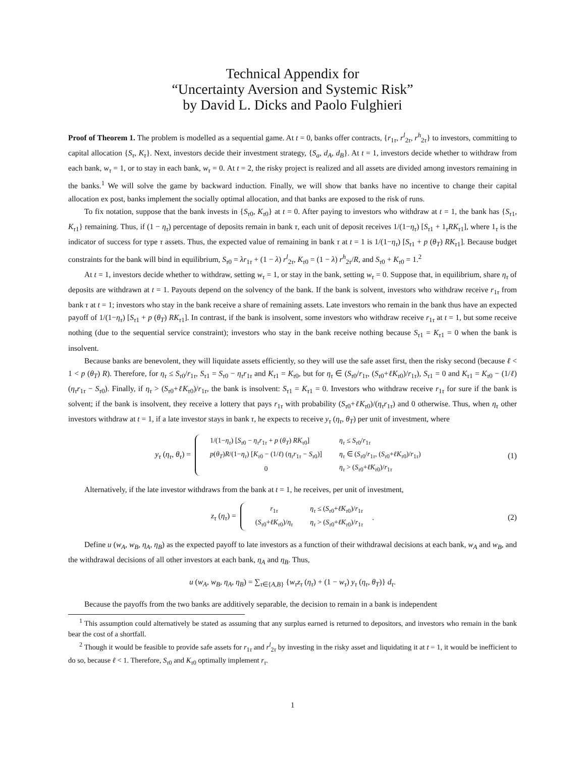Technical Appendix for
“Uncertainty Aversion and Systemic Risk”
by David L. Dicks and Paolo Fulghieri
Proof of Theorem 1. The problem is modelled as a sequential game. At t = 0, banks offer contracts, {r<sub>1τ</sub>, r<sup>l</sup><sub>2τ</sub>, r<sup>h</sup><sub>2τ</sub>} to investors, committing to capital allocation {S<sub>τ</sub>, K<sub>τ</sub>}. Next, investors decide their investment strategy, {S<sub>a</sub>, d<sub>A</sub>, d<sub>B</sub>}. At t = 1, investors decide whether to withdraw from each bank, w<sub>τ</sub> = 1, or to stay in each bank, w<sub>τ</sub> = 0. At t = 2, the risky project is realized and all assets are divided among investors remaining in the banks.<sup>1</sup> We will solve the game by backward induction. Finally, we will show that banks have no incentive to change their capital allocation ex post, banks implement the socially optimal allocation, and that banks are exposed to the risk of runs.
To fix notation, suppose that the bank invests in {S<sub>τ0</sub>, K<sub>τ0</sub>} at t = 0. After paying to investors who withdraw at t = 1, the bank has {S<sub>τ1</sub>, K<sub>τ1</sub>} remaining. Thus, if (1 − η<sub>τ</sub>) percentage of deposits remain in bank τ, each unit of deposit receives 1/(1−η<sub>τ</sub>) [S<sub>τ1</sub> + 1<sub>τ</sub>RK<sub>τ1</sub>], where 1<sub>τ</sub> is the indicator of success for type τ assets. Thus, the expected value of remaining in bank τ at t = 1 is 1/(1−η<sub>τ</sub>) [S<sub>τ1</sub> + p (θ<sub>T</sub>) RK<sub>τ1</sub>]. Because budget constraints for the bank will bind in equilibrium, S<sub>τ0</sub> = λr<sub>1τ</sub> + (1 − λ) r<sup>l</sup><sub>2τ</sub>, K<sub>τ0</sub> = (1 − λ) r<sup>h</sup><sub>2τ</sub>/R, and S<sub>τ0</sub> + K<sub>τ0</sub> = 1.<sup>2</sup>
At t = 1, investors decide whether to withdraw, setting w<sub>τ</sub> = 1, or stay in the bank, setting w<sub>τ</sub> = 0. Suppose that, in equilibrium, share η<sub>τ</sub> of deposits are withdrawn at t = 1. Payouts depend on the solvency of the bank. If the bank is solvent, investors who withdraw receive r<sub>1τ</sub> from bank τ at t = 1; investors who stay in the bank receive a share of remaining assets. Late investors who remain in the bank thus have an expected payoff of 1/(1−η<sub>τ</sub>) [S<sub>τ1</sub> + p (θ<sub>T</sub>) RK<sub>τ1</sub>]. In contrast, if the bank is insolvent, some investors who withdraw receive r<sub>1τ</sub> at t = 1, but some receive nothing (due to the sequential service constraint); investors who stay in the bank receive nothing because S<sub>τ1</sub> = K<sub>τ1</sub> = 0 when the bank is insolvent.
Because banks are benevolent, they will liquidate assets efficiently, so they will use the safe asset first, then the risky second (because ℓ < 1 < p (θ<sub>T</sub>) R). Therefore, for η<sub>τ</sub> ≤ S<sub>τ0</sub>/r<sub>1τ</sub>, S<sub>τ1</sub> = S<sub>τ0</sub> − η<sub>τ</sub>r<sub>1τ</sub> and K<sub>τ1</sub> = K<sub>τ0</sub>, but for η<sub>τ</sub> ∈ (S<sub>τ0</sub>/r<sub>1τ</sub>, (S<sub>τ0</sub>+ℓK<sub>τ0</sub>)/r<sub>1τ</sub>), S<sub>τ1</sub> = 0 and K<sub>τ1</sub> = K<sub>τ0</sub> − (1/ℓ) (η<sub>τ</sub>r<sub>1τ</sub> − S<sub>τ0</sub>). Finally, if η<sub>τ</sub> > (S<sub>τ0</sub>+ℓK<sub>τ0</sub>)/r<sub>1τ</sub>, the bank is insolvent: S<sub>τ1</sub> = K<sub>τ1</sub> = 0. Investors who withdraw receive r<sub>1τ</sub> for sure if the bank is solvent; if the bank is insolvent, they receive a lottery that pays r<sub>1τ</sub> with probability (S<sub>τ0</sub>+ℓK<sub>τ0</sub>)/(η<sub>τ</sub>r<sub>1τ</sub>) and 0 otherwise. Thus, when η<sub>τ</sub> other investors withdraw at t = 1, if a late investor stays in bank τ, he expects to receive y<sub>τ</sub> (η<sub>τ</sub>, θ<sub>T</sub>) per unit of investment, where
y<sub>τ</sub> (η<sub>τ</sub>, θ<sub>τ</sub>) =
| 1/(1− η<sub>τ</sub> ) [ S<sub>τ0</sub> − η<sub>τ</sub>r<sub>1τ</sub> + p ( θ<sub>T</sub> ) RK<sub>τ0</sub>] | η<sub>τ</sub> ≤ S<sub>τ0</sub>/ r<sub>1τ</sub> |
| p ( θ<sub>T</sub> ) R /(1− η<sub>τ</sub> ) [ K<sub>τ0</sub> − (1/ ℓ ) ( η<sub>τ</sub>r<sub>1τ</sub> − S<sub>τ0</sub>)] | η<sub>τ</sub> ∈ ( S<sub>τ0</sub>/ r<sub>1τ</sub>, ( S<sub>τ0</sub>+ ℓK<sub>τ0</sub>)/ r<sub>1τ</sub>) |
| 0 | η<sub>τ</sub> > ( S<sub>τ0</sub>+ ℓK<sub>τ0</sub>)/ r<sub>1τ</sub> |
(1)
Alternatively, if the late investor withdraws from the bank at t = 1, he receives, per unit of investment,
z<sub>τ</sub> (η<sub>τ</sub>) =
| r<sub>1τ</sub> | η<sub>τ</sub> ≤ ( S<sub>τ0</sub>+ ℓK<sub>τ0</sub>)/ r<sub>1τ</sub> |
| ( S<sub>τ0</sub>+ ℓK<sub>τ0</sub>)/ η<sub>τ</sub> | η<sub>τ</sub> > ( S<sub>τ0</sub>+ ℓK<sub>τ0</sub>)/ r<sub>1τ</sub> |
. (2)
Define u (w<sub>A</sub>, w<sub>B</sub>, η<sub>A</sub>, η<sub>B</sub>) as the expected payoff to late investors as a function of their withdrawal decisions at each bank, w<sub>A</sub> and w<sub>B</sub>, and the withdrawal decisions of all other investors at each bank, η<sub>A</sub> and η<sub>B</sub>. Thus,
u (w<sub>A</sub>, w<sub>B</sub>, η<sub>A</sub>, η<sub>B</sub>) = ∑<sub>τ∈{A,B}</sub> {w<sub>τ</sub>z<sub>τ</sub> (η<sub>τ</sub>) + (1 − w<sub>τ</sub>) y<sub>τ</sub> (η<sub>τ</sub>, θ<sub>T</sub>)} d<sub>τ</sub>.
Because the payoffs from the two banks are additively separable, the decision to remain in a bank is independent
<sup>1</sup> This assumption could alternatively be stated as assuming that any surplus earned is returned to depositors, and investors who remain in the bank bear the cost of a shortfall.
<sup>2</sup> Though it would be feasible to provide safe assets for r<sub>1τ</sub> and r<sup>l</sup><sub>2τ</sub> by investing in the risky asset and liquidating it at t = 1, it would be inefficient to do so, because ℓ < 1. Therefore, S<sub>τ0</sub> and K<sub>τ0</sub> optimally implement r<sub>τ</sub>.
1